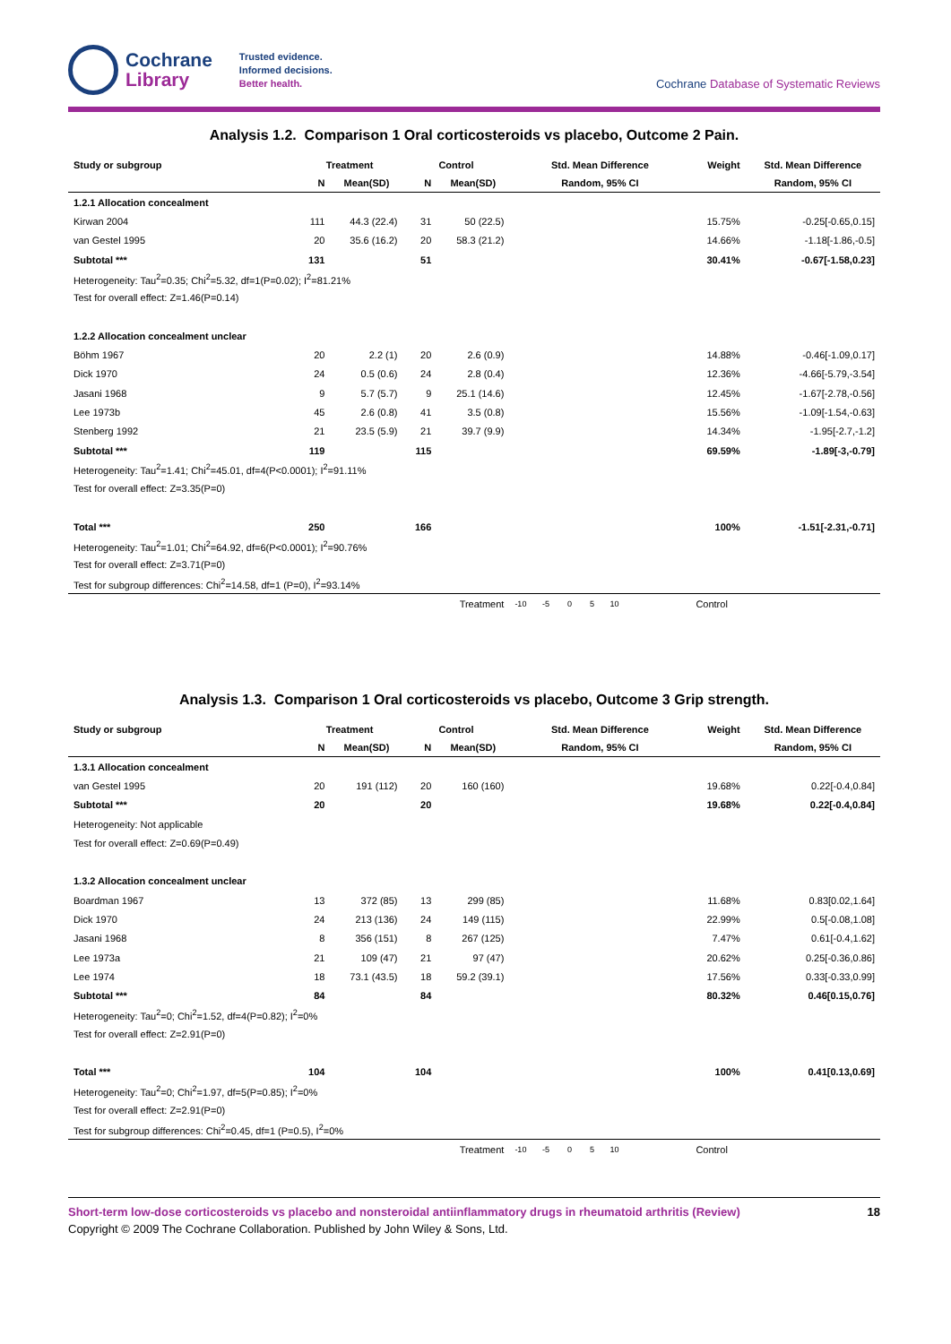Cochrane
Library
Trusted evidence.
Informed decisions.
Better health.
Cochrane Database of Systematic Reviews
Analysis 1.2. Comparison 1 Oral corticosteroids vs placebo, Outcome 2 Pain.
| Study or subgroup | Treatment | | Control | | Std. Mean Difference | Weight | Std. Mean Difference |
| --- | --- | --- | --- | --- | --- | --- | --- |
| | N | Mean(SD) | N | Mean(SD) | Random, 95% CI | | Random, 95% CI |
| 1.2.1 Allocation concealment | | | | | | | |
| Kirwan 2004 | 111 | 44.3 (22.4) | 31 | 50 (22.5) | | 15.75% | -0.25[-0.65,0.15] |
| van Gestel 1995 | 20 | 35.6 (16.2) | 20 | 58.3 (21.2) | | 14.66% | -1.18[-1.86,-0.5] |
| Subtotal *** | 131 | | 51 | | | 30.41% | -0.67[-1.58,0.23] |
| Heterogeneity: Tau<sup>2</sup>=0.35; Chi<sup>2</sup>=5.32, df=1(P=0.02); I<sup>2</sup>=81.21% | | | | | | | |
| Test for overall effect: Z=1.46(P=0.14) | | | | | | | |
| 1.2.2 Allocation concealment unclear | | | | | | | |
| Böhm 1967 | 20 | 2.2 (1) | 20 | 2.6 (0.9) | | 14.88% | -0.46[-1.09,0.17] |
| Dick 1970 | 24 | 0.5 (0.6) | 24 | 2.8 (0.4) | | 12.36% | -4.66[-5.79,-3.54] |
| Jasani 1968 | 9 | 5.7 (5.7) | 9 | 25.1 (14.6) | | 12.45% | -1.67[-2.78,-0.56] |
| Lee 1973b | 45 | 2.6 (0.8) | 41 | 3.5 (0.8) | | 15.56% | -1.09[-1.54,-0.63] |
| Stenberg 1992 | 21 | 23.5 (5.9) | 21 | 39.7 (9.9) | | 14.34% | -1.95[-2.7,-1.2] |
| Subtotal *** | 119 | | 115 | | | 69.59% | -1.89[-3,-0.79] |
| Heterogeneity: Tau<sup>2</sup>=1.41; Chi<sup>2</sup>=45.01, df=4(P<0.0001); I<sup>2</sup>=91.11% | | | | | | | |
| Test for overall effect: Z=3.35(P=0) | | | | | | | |
| Total *** | 250 | | 166 | | | 100% | -1.51[-2.31,-0.71] |
| Heterogeneity: Tau<sup>2</sup>=1.01; Chi<sup>2</sup>=64.92, df=6(P<0.0001); I<sup>2</sup>=90.76% | | | | | | | |
| Test for overall effect: Z=3.71(P=0) | | | | | | | |
| Test for subgroup differences: Chi<sup>2</sup>=14.58, df=1 (P=0), I<sup>2</sup>=93.14% | | | | | | | |
| | | | | Treatment | -10 -5 0 5 10 | Control | |
Analysis 1.3. Comparison 1 Oral corticosteroids vs placebo, Outcome 3 Grip strength.
| Study or subgroup | Treatment | | Control | | Std. Mean Difference | Weight | Std. Mean Difference |
| --- | --- | --- | --- | --- | --- | --- | --- |
| | N | Mean(SD) | N | Mean(SD) | Random, 95% CI | | Random, 95% CI |
| 1.3.1 Allocation concealment | | | | | | | |
| van Gestel 1995 | 20 | 191 (112) | 20 | 160 (160) | | 19.68% | 0.22[-0.4,0.84] |
| Subtotal *** | 20 | | 20 | | | 19.68% | 0.22[-0.4,0.84] |
| Heterogeneity: Not applicable | | | | | | | |
| Test for overall effect: Z=0.69(P=0.49) | | | | | | | |
| 1.3.2 Allocation concealment unclear | | | | | | | |
| Boardman 1967 | 13 | 372 (85) | 13 | 299 (85) | | 11.68% | 0.83[0.02,1.64] |
| Dick 1970 | 24 | 213 (136) | 24 | 149 (115) | | 22.99% | 0.5[-0.08,1.08] |
| Jasani 1968 | 8 | 356 (151) | 8 | 267 (125) | | 7.47% | 0.61[-0.4,1.62] |
| Lee 1973a | 21 | 109 (47) | 21 | 97 (47) | | 20.62% | 0.25[-0.36,0.86] |
| Lee 1974 | 18 | 73.1 (43.5) | 18 | 59.2 (39.1) | | 17.56% | 0.33[-0.33,0.99] |
| Subtotal *** | 84 | | 84 | | | 80.32% | 0.46[0.15,0.76] |
| Heterogeneity: Tau<sup>2</sup>=0; Chi<sup>2</sup>=1.52, df=4(P=0.82); I<sup>2</sup>=0% | | | | | | | |
| Test for overall effect: Z=2.91(P=0) | | | | | | | |
| Total *** | 104 | | 104 | | | 100% | 0.41[0.13,0.69] |
| Heterogeneity: Tau<sup>2</sup>=0; Chi<sup>2</sup>=1.97, df=5(P=0.85); I<sup>2</sup>=0% | | | | | | | |
| Test for overall effect: Z=2.91(P=0) | | | | | | | |
| Test for subgroup differences: Chi<sup>2</sup>=0.45, df=1 (P=0.5), I<sup>2</sup>=0% | | | | | | | |
| | | | | Treatment | -10 -5 0 5 10 | Control | |
Short-term low-dose corticosteroids vs placebo and nonsteroidal antiinflammatory drugs in rheumatoid arthritis (Review) 18
Copyright © 2009 The Cochrane Collaboration. Published by John Wiley & Sons, Ltd.